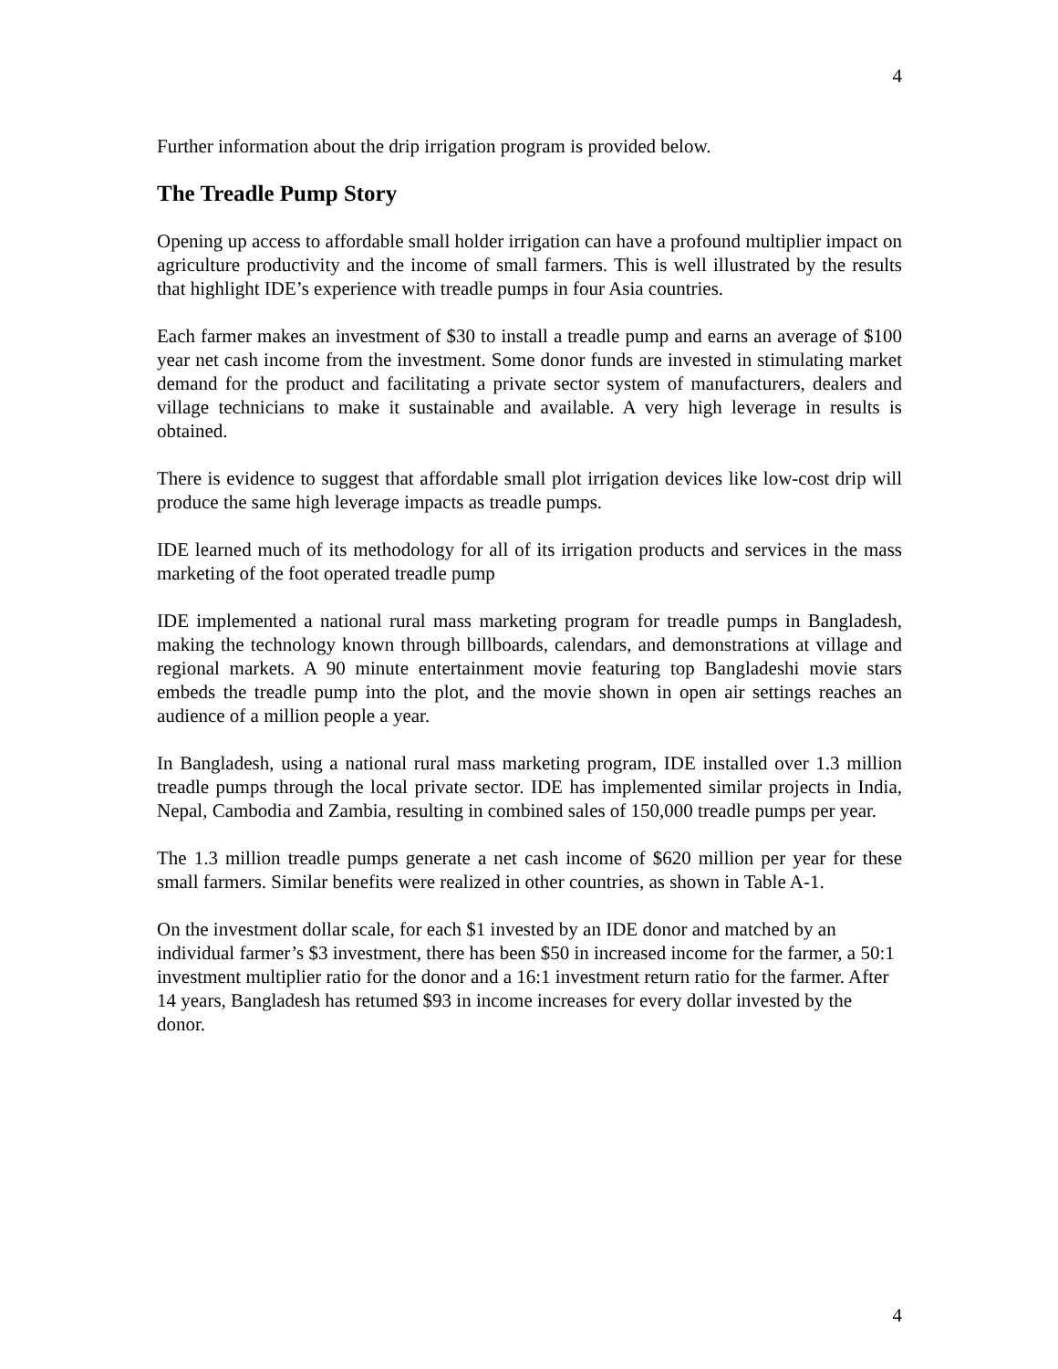4
Further information about the drip irrigation program is provided below.
The Treadle Pump Story
Opening up access to affordable small holder irrigation can have a profound multiplier impact on agriculture productivity and the income of small farmers. This is well illustrated by the results that highlight IDE’s experience with treadle pumps in four Asia countries.
Each farmer makes an investment of $30 to install a treadle pump and earns an average of $100 year net cash income from the investment. Some donor funds are invested in stimulating market demand for the product and facilitating a private sector system of manufacturers, dealers and village technicians to make it sustainable and available. A very high leverage in results is obtained.
There is evidence to suggest that affordable small plot irrigation devices like low-cost drip will produce the same high leverage impacts as treadle pumps.
IDE learned much of its methodology for all of its irrigation products and services in the mass marketing of the foot operated treadle pump
IDE implemented a national rural mass marketing program for treadle pumps in Bangladesh, making the technology known through billboards, calendars, and demonstrations at village and regional markets. A 90 minute entertainment movie featuring top Bangladeshi movie stars embeds the treadle pump into the plot, and the movie shown in open air settings reaches an audience of a million people a year.
In Bangladesh, using a national rural mass marketing program, IDE installed over 1.3 million treadle pumps through the local private sector. IDE has implemented similar projects in India, Nepal, Cambodia and Zambia, resulting in combined sales of 150,000 treadle pumps per year.
The 1.3 million treadle pumps generate a net cash income of $620 million per year for these small farmers. Similar benefits were realized in other countries, as shown in Table A-1.
On the investment dollar scale, for each $1 invested by an IDE donor and matched by an individual farmer’s $3 investment, there has been $50 in increased income for the farmer, a 50:1 investment multiplier ratio for the donor and a 16:1 investment return ratio for the farmer. After 14 years, Bangladesh has retumed $93 in income increases for every dollar invested by the donor.
4